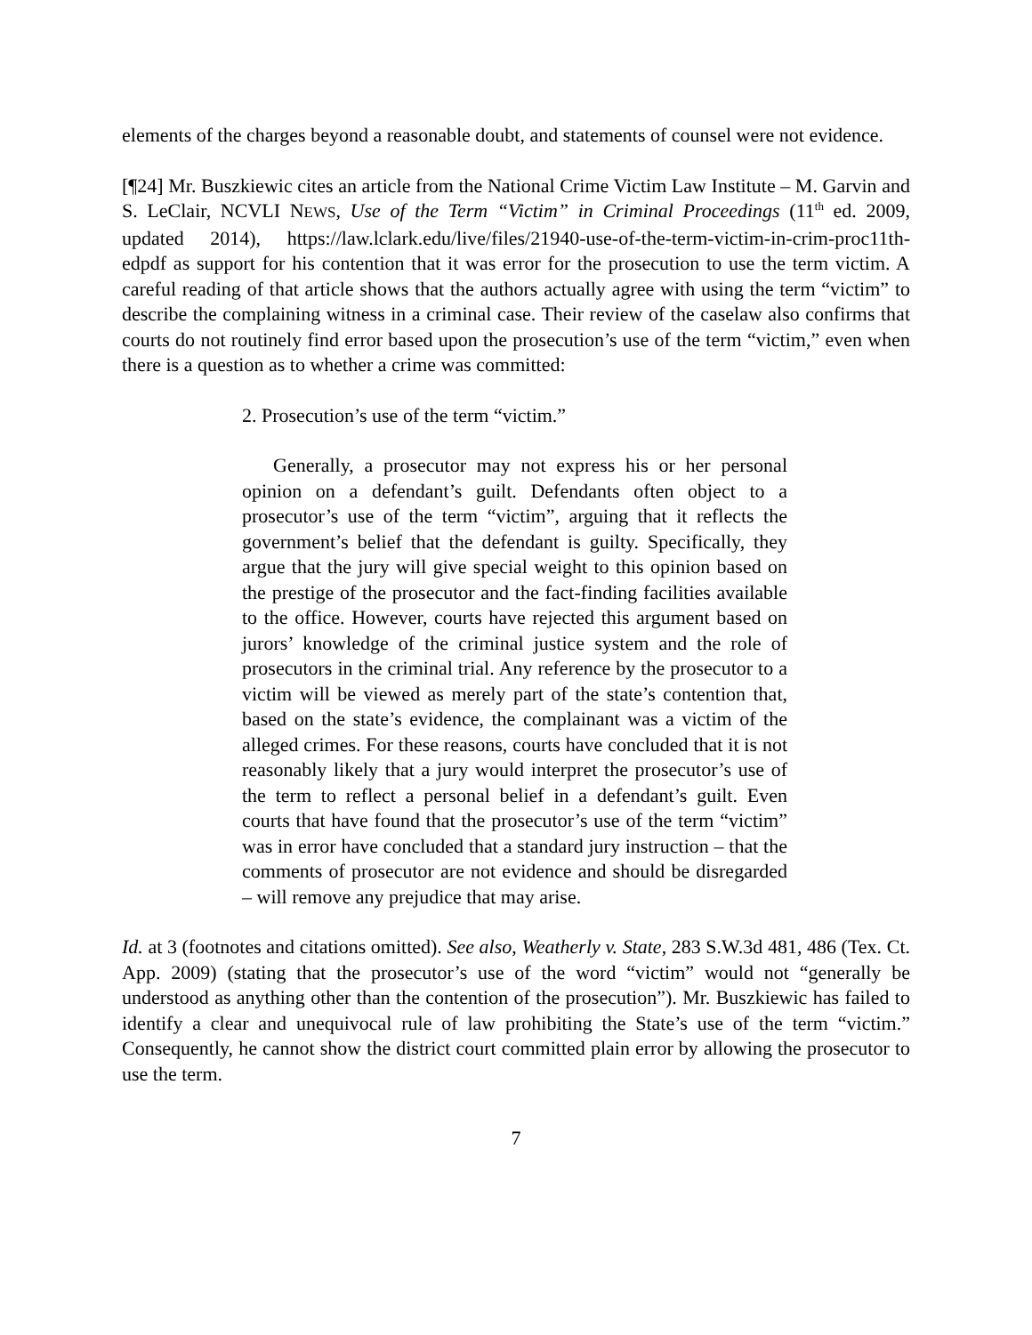elements of the charges beyond a reasonable doubt, and statements of counsel were not evidence.
[¶24] Mr. Buszkiewic cites an article from the National Crime Victim Law Institute – M. Garvin and S. LeClair, NCVLI NEWS, Use of the Term “Victim” in Criminal Proceedings (11<sup>th</sup> ed. 2009, updated 2014), https://law.lclark.edu/live/files/21940-use-of-the-term-victim-in-crim-proc11th-edpdf as support for his contention that it was error for the prosecution to use the term victim. A careful reading of that article shows that the authors actually agree with using the term “victim” to describe the complaining witness in a criminal case. Their review of the caselaw also confirms that courts do not routinely find error based upon the prosecution’s use of the term “victim,” even when there is a question as to whether a crime was committed:
2. Prosecution’s use of the term “victim.”
Generally, a prosecutor may not express his or her personal opinion on a defendant’s guilt. Defendants often object to a prosecutor’s use of the term “victim”, arguing that it reflects the government’s belief that the defendant is guilty. Specifically, they argue that the jury will give special weight to this opinion based on the prestige of the prosecutor and the fact-finding facilities available to the office. However, courts have rejected this argument based on jurors’ knowledge of the criminal justice system and the role of prosecutors in the criminal trial. Any reference by the prosecutor to a victim will be viewed as merely part of the state’s contention that, based on the state’s evidence, the complainant was a victim of the alleged crimes. For these reasons, courts have concluded that it is not reasonably likely that a jury would interpret the prosecutor’s use of the term to reflect a personal belief in a defendant’s guilt. Even courts that have found that the prosecutor’s use of the term “victim” was in error have concluded that a standard jury instruction – that the comments of prosecutor are not evidence and should be disregarded – will remove any prejudice that may arise.
Id. at 3 (footnotes and citations omitted). See also, Weatherly v. State, 283 S.W.3d 481, 486 (Tex. Ct. App. 2009) (stating that the prosecutor’s use of the word “victim” would not “generally be understood as anything other than the contention of the prosecution”). Mr. Buszkiewic has failed to identify a clear and unequivocal rule of law prohibiting the State’s use of the term “victim.” Consequently, he cannot show the district court committed plain error by allowing the prosecutor to use the term.
7